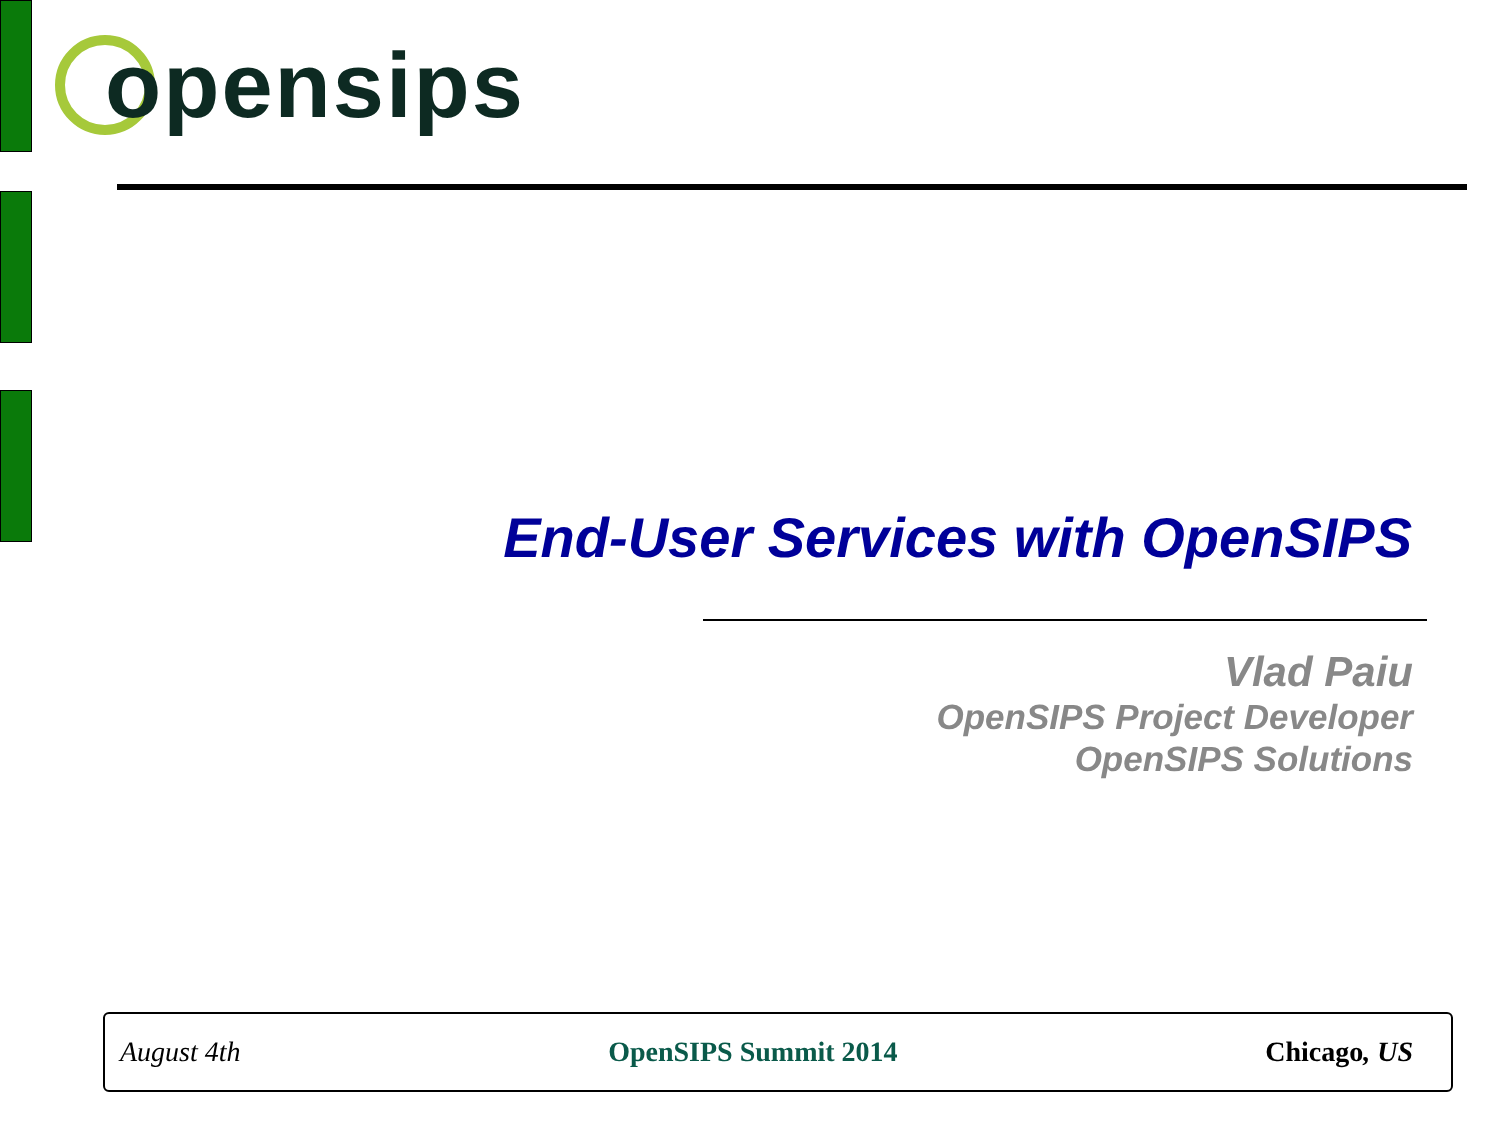opensips
End-User Services with OpenSIPS
Vlad Paiu
OpenSIPS Project Developer
OpenSIPS Solutions
August 4th OpenSIPS Summit 2014 Chicago, US